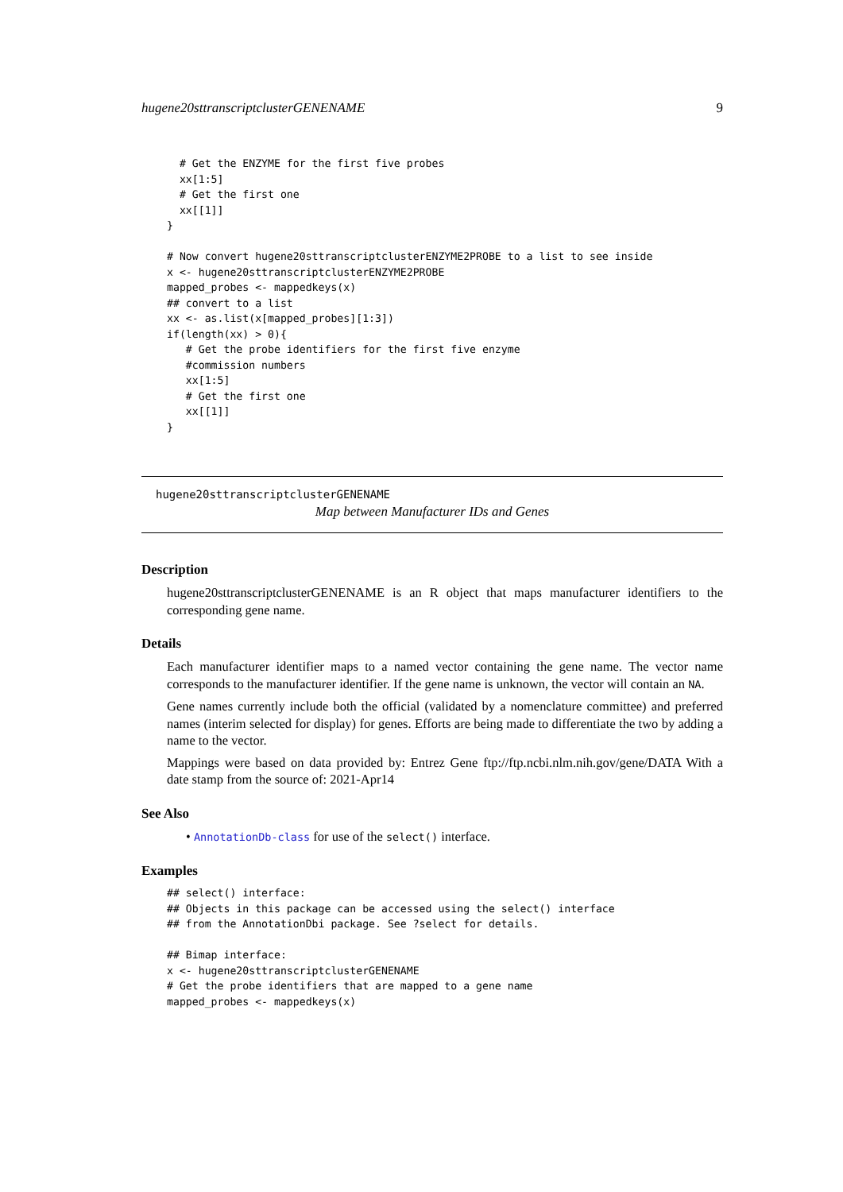hugene20sttranscriptclusterGENENAME 9
  # Get the ENZYME for the first five probes
  xx[1:5]
  # Get the first one
  xx[[1]]
}

# Now convert hugene20sttranscriptclusterENZYME2PROBE to a list to see inside
x <- hugene20sttranscriptclusterENZYME2PROBE
mapped_probes <- mappedkeys(x)
## convert to a list
xx <- as.list(x[mapped_probes][1:3])
if(length(xx) > 0){
   # Get the probe identifiers for the first five enzyme
   #commission numbers
   xx[1:5]
   # Get the first one
   xx[[1]]
}
hugene20sttranscriptclusterGENENAME
Map between Manufacturer IDs and Genes
Description
hugene20sttranscriptclusterGENENAME is an R object that maps manufacturer identifiers to the corresponding gene name.
Details
Each manufacturer identifier maps to a named vector containing the gene name. The vector name corresponds to the manufacturer identifier. If the gene name is unknown, the vector will contain an NA.
Gene names currently include both the official (validated by a nomenclature committee) and preferred names (interim selected for display) for genes. Efforts are being made to differentiate the two by adding a name to the vector.
Mappings were based on data provided by: Entrez Gene ftp://ftp.ncbi.nlm.nih.gov/gene/DATA With a date stamp from the source of: 2021-Apr14
See Also
• AnnotationDb-class for use of the select() interface.
Examples
## select() interface:
## Objects in this package can be accessed using the select() interface
## from the AnnotationDbi package. See ?select for details.

## Bimap interface:
x <- hugene20sttranscriptclusterGENENAME
# Get the probe identifiers that are mapped to a gene name
mapped_probes <- mappedkeys(x)